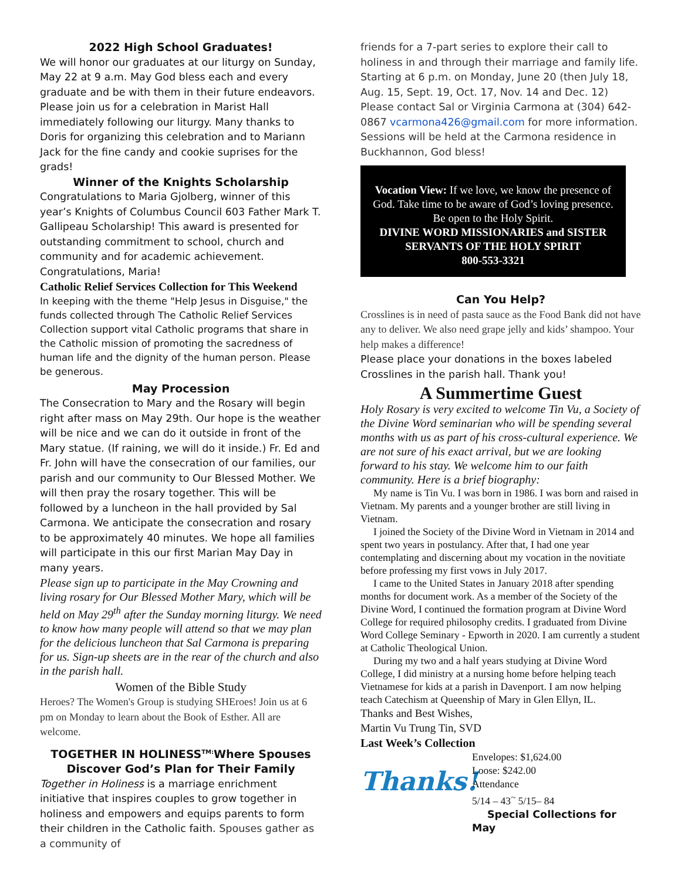2022 High School Graduates!
We will honor our graduates at our liturgy on Sunday, May 22 at 9 a.m. May God bless each and every graduate and be with them in their future endeavors. Please join us for a celebration in Marist Hall immediately following our liturgy. Many thanks to Doris for organizing this celebration and to Mariann Jack for the fine candy and cookie suprises for the grads!
Winner of the Knights Scholarship
Congratulations to Maria Gjolberg, winner of this year’s Knights of Columbus Council 603 Father Mark T. Gallipeau Scholarship! This award is presented for outstanding commitment to school, church and community and for academic achievement. Congratulations, Maria!
Catholic Relief Services Collection for This Weekend
In keeping with the theme "Help Jesus in Disguise," the funds collected through The Catholic Relief Services Collection support vital Catholic programs that share in the Catholic mission of promoting the sacredness of human life and the dignity of the human person. Please be generous.
May Procession
The Consecration to Mary and the Rosary will begin right after mass on May 29th. Our hope is the weather will be nice and we can do it outside in front of the Mary statue. (If raining, we will do it inside.) Fr. Ed and Fr. John will have the consecration of our families, our parish and our community to Our Blessed Mother. We will then pray the rosary together. This will be followed by a luncheon in the hall provided by Sal Carmona. We anticipate the consecration and rosary to be approximately 40 minutes. We hope all families will participate in this our first Marian May Day in many years.
Please sign up to participate in the May Crowning and living rosary for Our Blessed Mother Mary, which will be held on May 29<sup>th</sup> after the Sunday morning liturgy. We need to know how many people will attend so that we may plan for the delicious luncheon that Sal Carmona is preparing for us. Sign-up sheets are in the rear of the church and also in the parish hall.
Women of the Bible Study
Heroes? The Women's Group is studying SHEroes! Join us at 6 pm on Monday to learn about the Book of Esther. All are welcome.
TOGETHER IN HOLINESS<sup>TM:</sup>Where Spouses Discover God’s Plan for Their Family
Together in Holiness is a marriage enrichment initiative that inspires couples to grow together in holiness and empowers and equips parents to form their children in the Catholic faith. Spouses gather as a community of
friends for a 7-part series to explore their call to holiness in and through their marriage and family life. Starting at 6 p.m. on Monday, June 20 (then July 18, Aug. 15, Sept. 19, Oct. 17, Nov. 14 and Dec. 12) Please contact Sal or Virginia Carmona at (304) 642-0867 vcarmona426@gmail.com for more information. Sessions will be held at the Carmona residence in Buckhannon, God bless!
Vocation View: If we love, we know the presence of God. Take time to be aware of God’s loving presence. Be open to the Holy Spirit.
DIVINE WORD MISSIONARIES and SISTER SERVANTS OF THE HOLY SPIRIT
800-553-3321
Can You Help?
Crosslines is in need of pasta sauce as the Food Bank did not have any to deliver. We also need grape jelly and kids’ shampoo. Your help makes a difference!
Please place your donations in the boxes labeled Crosslines in the parish hall. Thank you!
A Summertime Guest
Holy Rosary is very excited to welcome Tin Vu, a Society of the Divine Word seminarian who will be spending several months with us as part of his cross-cultural experience. We are not sure of his exact arrival, but we are looking forward to his stay. We welcome him to our faith community. Here is a brief biography:
My name is Tin Vu. I was born in 1986. I was born and raised in Vietnam. My parents and a younger brother are still living in Vietnam.
I joined the Society of the Divine Word in Vietnam in 2014 and spent two years in postulancy. After that, I had one year contemplating and discerning about my vocation in the novitiate before professing my first vows in July 2017.
I came to the United States in January 2018 after spending months for document work. As a member of the Society of the Divine Word, I continued the formation program at Divine Word College for required philosophy credits. I graduated from Divine Word College Seminary - Epworth in 2020. I am currently a student at Catholic Theological Union.
During my two and a half years studying at Divine Word College, I did ministry at a nursing home before helping teach Vietnamese for kids at a parish in Davenport. I am now helping teach Catechism at Queenship of Mary in Glen Ellyn, IL.
Thanks and Best Wishes,
Martin Vu Trung Tin, SVD
Last Week’s Collection
Thanks!
Envelopes: $1,624.00
Loose: $242.00
Attendance
5/14 – 43<sup>~</sup> 5/15– 84
Special Collections for May